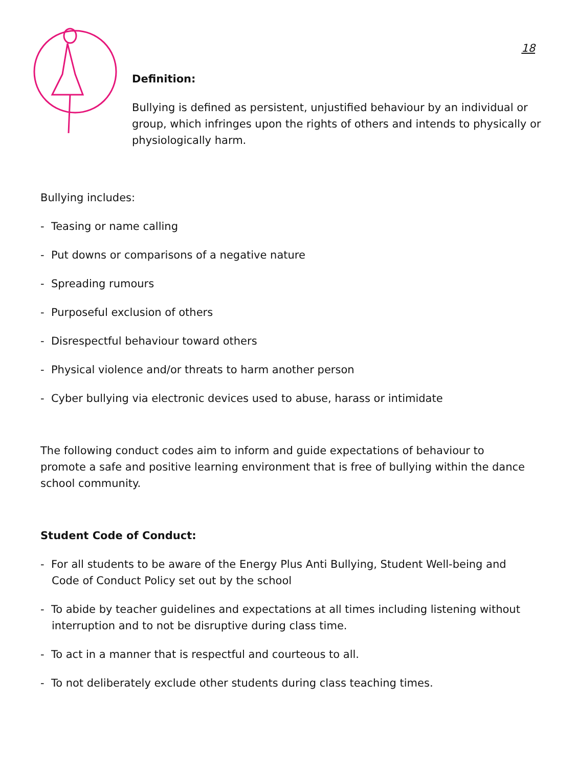18
Definition:
Bullying is defined as persistent, unjustified behaviour by an individual or group, which infringes upon the rights of others and intends to physically or physiologically harm.
Bullying includes:
- Teasing or name calling
- Put downs or comparisons of a negative nature
- Spreading rumours
- Purposeful exclusion of others
- Disrespectful behaviour toward others
- Physical violence and/or threats to harm another person
- Cyber bullying via electronic devices used to abuse, harass or intimidate
The following conduct codes aim to inform and guide expectations of behaviour to promote a safe and positive learning environment that is free of bullying within the dance school community.
Student Code of Conduct:
- For all students to be aware of the Energy Plus Anti Bullying, Student Well-being and Code of Conduct Policy set out by the school
- To abide by teacher guidelines and expectations at all times including listening without interruption and to not be disruptive during class time.
- To act in a manner that is respectful and courteous to all.
- To not deliberately exclude other students during class teaching times.